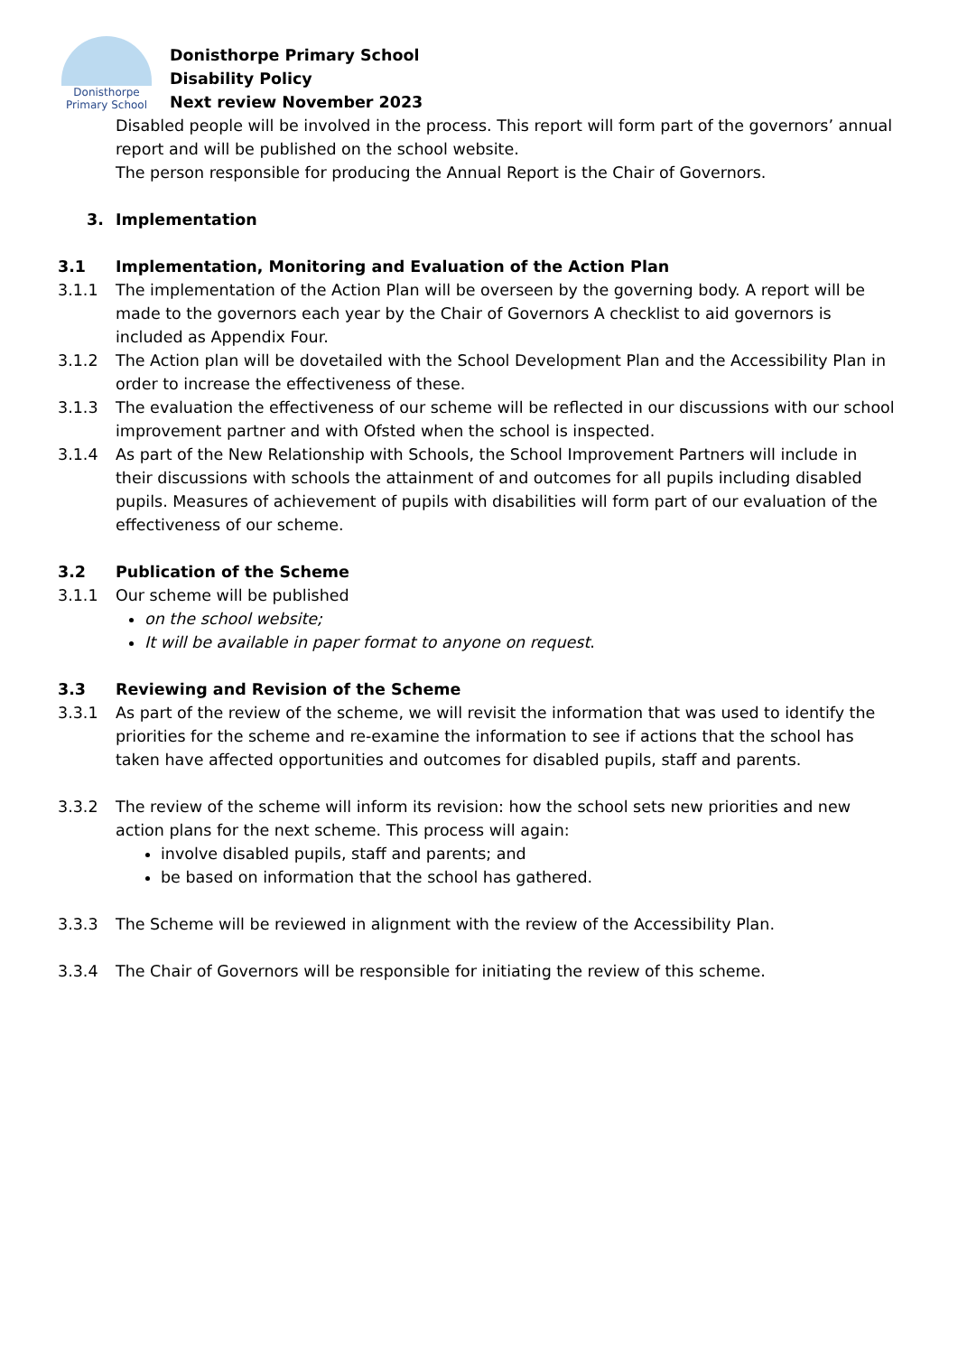Donisthorpe
Primary School
Donisthorpe Primary School
Disability Policy
Next review November 2023
Disabled people will be involved in the process. This report will form part of the governors’ annual report and will be published on the school website.
The person responsible for producing the Annual Report is the Chair of Governors.
3. Implementation
3.1 Implementation, Monitoring and Evaluation of the Action Plan
3.1.1 The implementation of the Action Plan will be overseen by the governing body. A report will be made to the governors each year by the Chair of Governors A checklist to aid governors is included as Appendix Four.
3.1.2 The Action plan will be dovetailed with the School Development Plan and the Accessibility Plan in order to increase the effectiveness of these.
3.1.3 The evaluation the effectiveness of our scheme will be reflected in our discussions with our school improvement partner and with Ofsted when the school is inspected.
3.1.4 As part of the New Relationship with Schools, the School Improvement Partners will include in their discussions with schools the attainment of and outcomes for all pupils including disabled pupils. Measures of achievement of pupils with disabilities will form part of our evaluation of the effectiveness of our scheme.
3.2 Publication of the Scheme
3.1.1 Our scheme will be published
on the school website;
It will be available in paper format to anyone on request.
3.3 Reviewing and Revision of the Scheme
3.3.1 As part of the review of the scheme, we will revisit the information that was used to identify the priorities for the scheme and re-examine the information to see if actions that the school has taken have affected opportunities and outcomes for disabled pupils, staff and parents.
3.3.2 The review of the scheme will inform its revision: how the school sets new priorities and new action plans for the next scheme. This process will again:
involve disabled pupils, staff and parents; and
be based on information that the school has gathered.
3.3.3 The Scheme will be reviewed in alignment with the review of the Accessibility Plan.
3.3.4 The Chair of Governors will be responsible for initiating the review of this scheme.